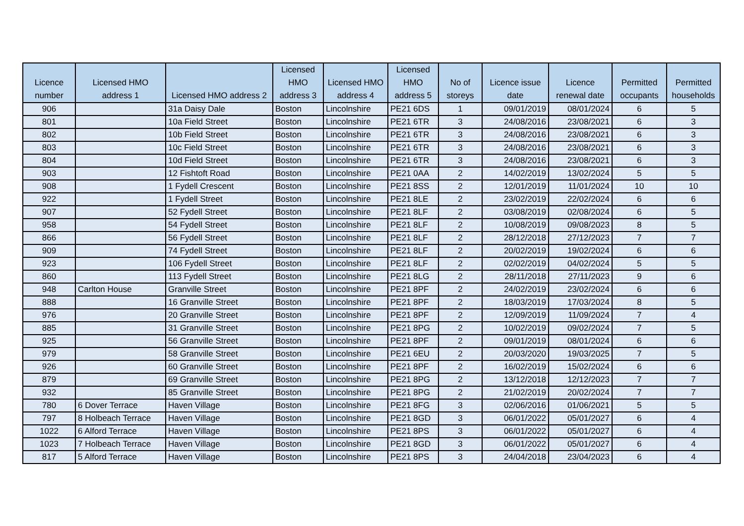| Licence number | Licensed HMO address 1 | Licensed HMO address 2 | Licensed HMO address 3 | Licensed HMO address 4 | Licensed HMO address 5 | No of storeys | Licence issue date | Licence renewal date | Permitted occupants | Permitted households |
| --- | --- | --- | --- | --- | --- | --- | --- | --- | --- | --- |
| 906 | | 31a Daisy Dale | Boston | Lincolnshire | PE21 6DS | 1 | 09/01/2019 | 08/01/2024 | 6 | 5 |
| 801 | | 10a Field Street | Boston | Lincolnshire | PE21 6TR | 3 | 24/08/2016 | 23/08/2021 | 6 | 3 |
| 802 | | 10b Field Street | Boston | Lincolnshire | PE21 6TR | 3 | 24/08/2016 | 23/08/2021 | 6 | 3 |
| 803 | | 10c Field Street | Boston | Lincolnshire | PE21 6TR | 3 | 24/08/2016 | 23/08/2021 | 6 | 3 |
| 804 | | 10d Field Street | Boston | Lincolnshire | PE21 6TR | 3 | 24/08/2016 | 23/08/2021 | 6 | 3 |
| 903 | | 12 Fishtoft Road | Boston | Lincolnshire | PE21 0AA | 2 | 14/02/2019 | 13/02/2024 | 5 | 5 |
| 908 | | 1 Fydell Crescent | Boston | Lincolnshire | PE21 8SS | 2 | 12/01/2019 | 11/01/2024 | 10 | 10 |
| 922 | | 1 Fydell Street | Boston | Lincolnshire | PE21 8LE | 2 | 23/02/2019 | 22/02/2024 | 6 | 6 |
| 907 | | 52 Fydell Street | Boston | Lincolnshire | PE21 8LF | 2 | 03/08/2019 | 02/08/2024 | 6 | 5 |
| 958 | | 54 Fydell Street | Boston | Lincolnshire | PE21 8LF | 2 | 10/08/2019 | 09/08/2023 | 8 | 5 |
| 866 | | 56 Fydell Street | Boston | Lincolnshire | PE21 8LF | 2 | 28/12/2018 | 27/12/2023 | 7 | 7 |
| 909 | | 74 Fydell Street | Boston | Lincolnshire | PE21 8LF | 2 | 20/02/2019 | 19/02/2024 | 6 | 6 |
| 923 | | 106 Fydell Street | Boston | Lincolnshire | PE21 8LF | 2 | 02/02/2019 | 04/02/2024 | 5 | 5 |
| 860 | | 113 Fydell Street | Boston | Lincolnshire | PE21 8LG | 2 | 28/11/2018 | 27/11/2023 | 9 | 6 |
| 948 | Carlton House | Granville Street | Boston | Lincolnshire | PE21 8PF | 2 | 24/02/2019 | 23/02/2024 | 6 | 6 |
| 888 | | 16 Granville Street | Boston | Lincolnshire | PE21 8PF | 2 | 18/03/2019 | 17/03/2024 | 8 | 5 |
| 976 | | 20 Granville Street | Boston | Lincolnshire | PE21 8PF | 2 | 12/09/2019 | 11/09/2024 | 7 | 4 |
| 885 | | 31 Granville Street | Boston | Lincolnshire | PE21 8PG | 2 | 10/02/2019 | 09/02/2024 | 7 | 5 |
| 925 | | 56 Granville Street | Boston | Lincolnshire | PE21 8PF | 2 | 09/01/2019 | 08/01/2024 | 6 | 6 |
| 979 | | 58 Granville Street | Boston | Lincolnshire | PE21 6EU | 2 | 20/03/2020 | 19/03/2025 | 7 | 5 |
| 926 | | 60 Granville Street | Boston | Lincolnshire | PE21 8PF | 2 | 16/02/2019 | 15/02/2024 | 6 | 6 |
| 879 | | 69 Granville Street | Boston | Lincolnshire | PE21 8PG | 2 | 13/12/2018 | 12/12/2023 | 7 | 7 |
| 932 | | 85 Granville Street | Boston | Lincolnshire | PE21 8PG | 2 | 21/02/2019 | 20/02/2024 | 7 | 7 |
| 780 | 6 Dover Terrace | Haven Village | Boston | Lincolnshire | PE21 8FG | 3 | 02/06/2016 | 01/06/2021 | 5 | 5 |
| 797 | 8 Holbeach Terrace | Haven Village | Boston | Lincolnshire | PE21 8GD | 3 | 06/01/2022 | 05/01/2027 | 6 | 4 |
| 1022 | 6 Alford Terrace | Haven Village | Boston | Lincolnshire | PE21 8PS | 3 | 06/01/2022 | 05/01/2027 | 6 | 4 |
| 1023 | 7 Holbeach Terrace | Haven Village | Boston | Lincolnshire | PE21 8GD | 3 | 06/01/2022 | 05/01/2027 | 6 | 4 |
| 817 | 5 Alford Terrace | Haven Village | Boston | Lincolnshire | PE21 8PS | 3 | 24/04/2018 | 23/04/2023 | 6 | 4 |